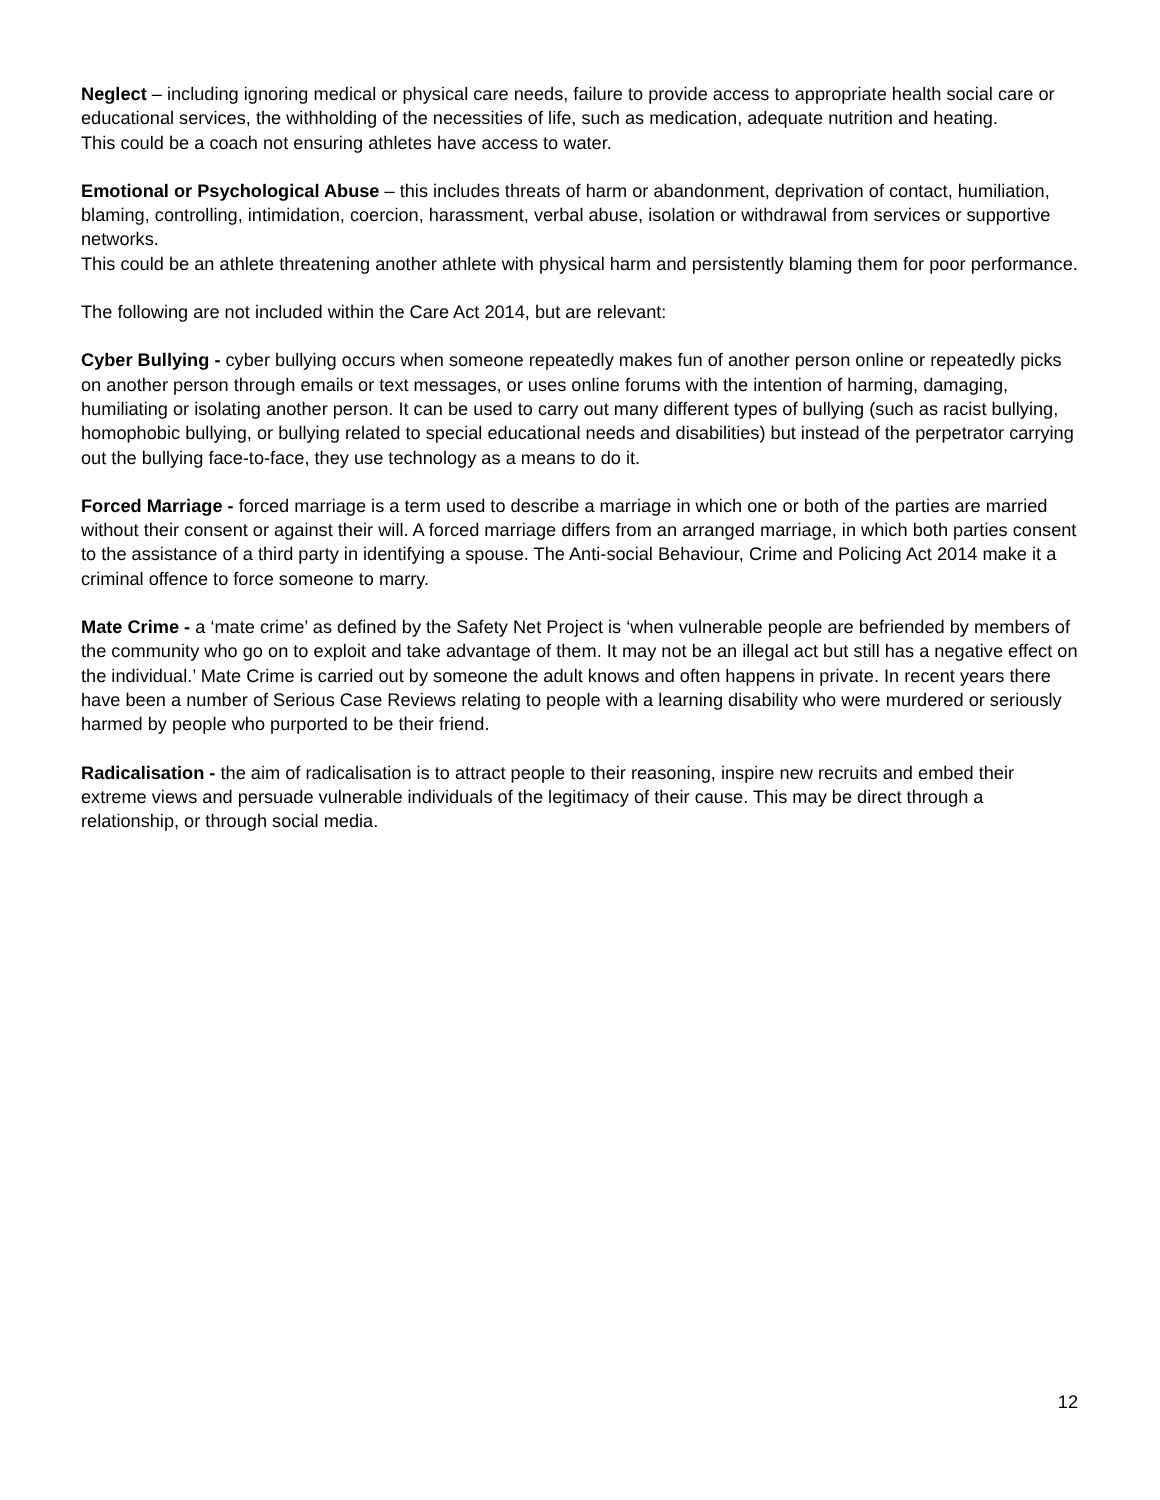Neglect – including ignoring medical or physical care needs, failure to provide access to appropriate health social care or educational services, the withholding of the necessities of life, such as medication, adequate nutrition and heating.
This could be a coach not ensuring athletes have access to water.
Emotional or Psychological Abuse – this includes threats of harm or abandonment, deprivation of contact, humiliation, blaming, controlling, intimidation, coercion, harassment, verbal abuse, isolation or withdrawal from services or supportive networks.
This could be an athlete threatening another athlete with physical harm and persistently blaming them for poor performance.
The following are not included within the Care Act 2014, but are relevant:
Cyber Bullying - cyber bullying occurs when someone repeatedly makes fun of another person online or repeatedly picks on another person through emails or text messages, or uses online forums with the intention of harming, damaging, humiliating or isolating another person. It can be used to carry out many different types of bullying (such as racist bullying, homophobic bullying, or bullying related to special educational needs and disabilities) but instead of the perpetrator carrying out the bullying face-to-face, they use technology as a means to do it.
Forced Marriage - forced marriage is a term used to describe a marriage in which one or both of the parties are married without their consent or against their will. A forced marriage differs from an arranged marriage, in which both parties consent to the assistance of a third party in identifying a spouse. The Anti-social Behaviour, Crime and Policing Act 2014 make it a criminal offence to force someone to marry.
Mate Crime - a ‘mate crime’ as defined by the Safety Net Project is ‘when vulnerable people are befriended by members of the community who go on to exploit and take advantage of them. It may not be an illegal act but still has a negative effect on the individual.’ Mate Crime is carried out by someone the adult knows and often happens in private. In recent years there have been a number of Serious Case Reviews relating to people with a learning disability who were murdered or seriously harmed by people who purported to be their friend.
Radicalisation - the aim of radicalisation is to attract people to their reasoning, inspire new recruits and embed their extreme views and persuade vulnerable individuals of the legitimacy of their cause. This may be direct through a relationship, or through social media.
12